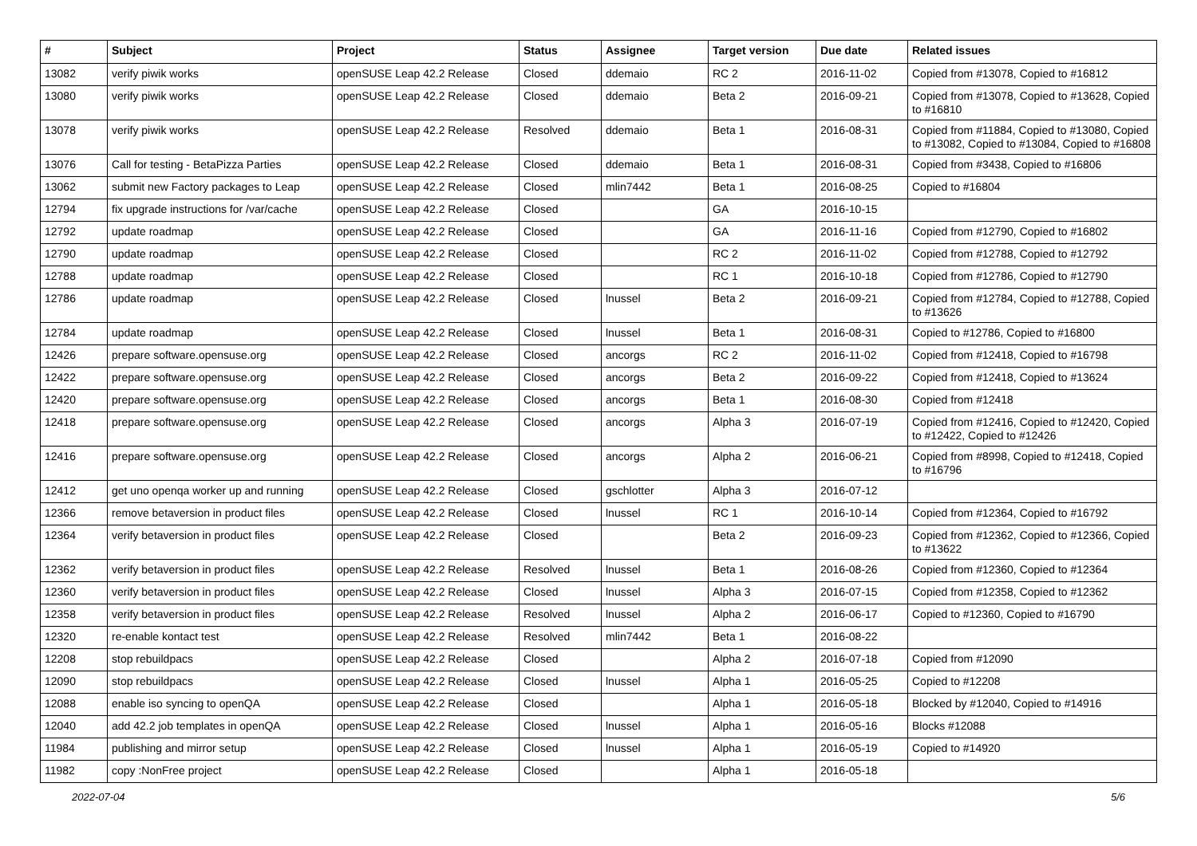| # | Subject | Project | Status | Assignee | Target version | Due date | Related issues |
| --- | --- | --- | --- | --- | --- | --- | --- |
| 13082 | verify piwik works | openSUSE Leap 42.2 Release | Closed | ddemaio | RC 2 | 2016-11-02 | Copied from #13078, Copied to #16812 |
| 13080 | verify piwik works | openSUSE Leap 42.2 Release | Closed | ddemaio | Beta 2 | 2016-09-21 | Copied from #13078, Copied to #13628, Copied to #16810 |
| 13078 | verify piwik works | openSUSE Leap 42.2 Release | Resolved | ddemaio | Beta 1 | 2016-08-31 | Copied from #11884, Copied to #13080, Copied to #13082, Copied to #13084, Copied to #16808 |
| 13076 | Call for testing - BetaPizza Parties | openSUSE Leap 42.2 Release | Closed | ddemaio | Beta 1 | 2016-08-31 | Copied from #3438, Copied to #16806 |
| 13062 | submit new Factory packages to Leap | openSUSE Leap 42.2 Release | Closed | mlin7442 | Beta 1 | 2016-08-25 | Copied to #16804 |
| 12794 | fix upgrade instructions for /var/cache | openSUSE Leap 42.2 Release | Closed | | GA | 2016-10-15 | |
| 12792 | update roadmap | openSUSE Leap 42.2 Release | Closed | | GA | 2016-11-16 | Copied from #12790, Copied to #16802 |
| 12790 | update roadmap | openSUSE Leap 42.2 Release | Closed | | RC 2 | 2016-11-02 | Copied from #12788, Copied to #12792 |
| 12788 | update roadmap | openSUSE Leap 42.2 Release | Closed | | RC 1 | 2016-10-18 | Copied from #12786, Copied to #12790 |
| 12786 | update roadmap | openSUSE Leap 42.2 Release | Closed | lnussel | Beta 2 | 2016-09-21 | Copied from #12784, Copied to #12788, Copied to #13626 |
| 12784 | update roadmap | openSUSE Leap 42.2 Release | Closed | lnussel | Beta 1 | 2016-08-31 | Copied to #12786, Copied to #16800 |
| 12426 | prepare software.opensuse.org | openSUSE Leap 42.2 Release | Closed | ancorgs | RC 2 | 2016-11-02 | Copied from #12418, Copied to #16798 |
| 12422 | prepare software.opensuse.org | openSUSE Leap 42.2 Release | Closed | ancorgs | Beta 2 | 2016-09-22 | Copied from #12418, Copied to #13624 |
| 12420 | prepare software.opensuse.org | openSUSE Leap 42.2 Release | Closed | ancorgs | Beta 1 | 2016-08-30 | Copied from #12418 |
| 12418 | prepare software.opensuse.org | openSUSE Leap 42.2 Release | Closed | ancorgs | Alpha 3 | 2016-07-19 | Copied from #12416, Copied to #12420, Copied to #12422, Copied to #12426 |
| 12416 | prepare software.opensuse.org | openSUSE Leap 42.2 Release | Closed | ancorgs | Alpha 2 | 2016-06-21 | Copied from #8998, Copied to #12418, Copied to #16796 |
| 12412 | get uno openqa worker up and running | openSUSE Leap 42.2 Release | Closed | gschlotter | Alpha 3 | 2016-07-12 | |
| 12366 | remove betaversion in product files | openSUSE Leap 42.2 Release | Closed | lnussel | RC 1 | 2016-10-14 | Copied from #12364, Copied to #16792 |
| 12364 | verify betaversion in product files | openSUSE Leap 42.2 Release | Closed | | Beta 2 | 2016-09-23 | Copied from #12362, Copied to #12366, Copied to #13622 |
| 12362 | verify betaversion in product files | openSUSE Leap 42.2 Release | Resolved | lnussel | Beta 1 | 2016-08-26 | Copied from #12360, Copied to #12364 |
| 12360 | verify betaversion in product files | openSUSE Leap 42.2 Release | Closed | lnussel | Alpha 3 | 2016-07-15 | Copied from #12358, Copied to #12362 |
| 12358 | verify betaversion in product files | openSUSE Leap 42.2 Release | Resolved | lnussel | Alpha 2 | 2016-06-17 | Copied to #12360, Copied to #16790 |
| 12320 | re-enable kontact test | openSUSE Leap 42.2 Release | Resolved | mlin7442 | Beta 1 | 2016-08-22 | |
| 12208 | stop rebuildpacs | openSUSE Leap 42.2 Release | Closed | | Alpha 2 | 2016-07-18 | Copied from #12090 |
| 12090 | stop rebuildpacs | openSUSE Leap 42.2 Release | Closed | lnussel | Alpha 1 | 2016-05-25 | Copied to #12208 |
| 12088 | enable iso syncing to openQA | openSUSE Leap 42.2 Release | Closed | | Alpha 1 | 2016-05-18 | Blocked by #12040, Copied to #14916 |
| 12040 | add 42.2 job templates in openQA | openSUSE Leap 42.2 Release | Closed | lnussel | Alpha 1 | 2016-05-16 | Blocks #12088 |
| 11984 | publishing and mirror setup | openSUSE Leap 42.2 Release | Closed | lnussel | Alpha 1 | 2016-05-19 | Copied to #14920 |
| 11982 | copy :NonFree project | openSUSE Leap 42.2 Release | Closed | | Alpha 1 | 2016-05-18 | |
2022-07-04 5/6